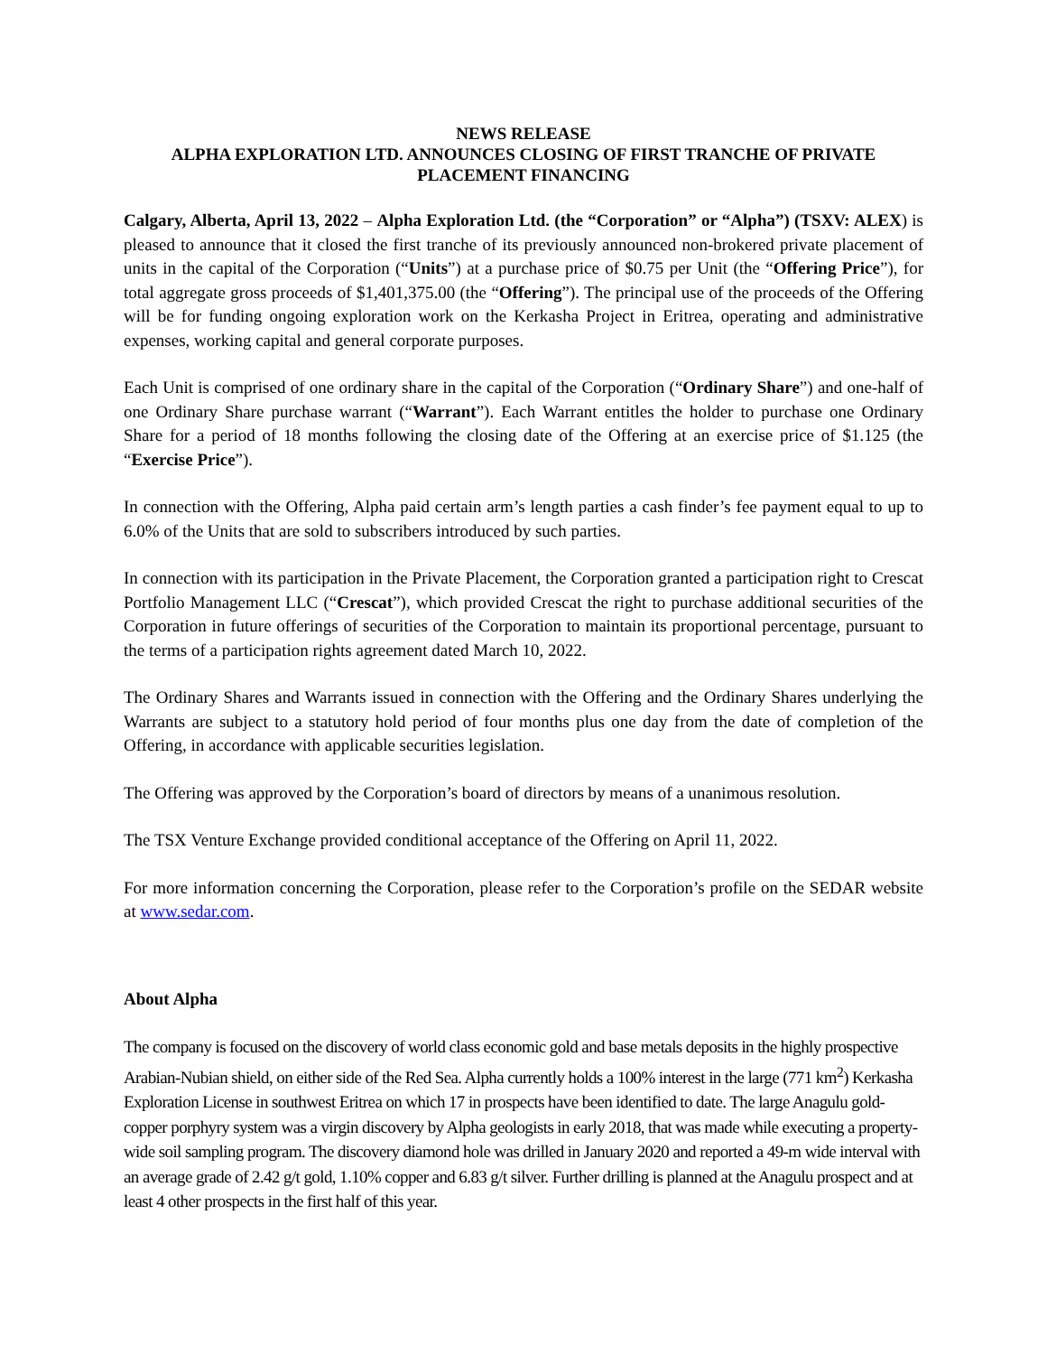NEWS RELEASE
ALPHA EXPLORATION LTD. ANNOUNCES CLOSING OF FIRST TRANCHE OF PRIVATE PLACEMENT FINANCING
Calgary, Alberta, April 13, 2022 – Alpha Exploration Ltd. (the “Corporation” or “Alpha”) (TSXV: ALEX) is pleased to announce that it closed the first tranche of its previously announced non-brokered private placement of units in the capital of the Corporation (“Units”) at a purchase price of $0.75 per Unit (the “Offering Price”), for total aggregate gross proceeds of $1,401,375.00 (the “Offering”). The principal use of the proceeds of the Offering will be for funding ongoing exploration work on the Kerkasha Project in Eritrea, operating and administrative expenses, working capital and general corporate purposes.
Each Unit is comprised of one ordinary share in the capital of the Corporation (“Ordinary Share”) and one-half of one Ordinary Share purchase warrant (“Warrant”). Each Warrant entitles the holder to purchase one Ordinary Share for a period of 18 months following the closing date of the Offering at an exercise price of $1.125 (the “Exercise Price”).
In connection with the Offering, Alpha paid certain arm’s length parties a cash finder’s fee payment equal to up to 6.0% of the Units that are sold to subscribers introduced by such parties.
In connection with its participation in the Private Placement, the Corporation granted a participation right to Crescat Portfolio Management LLC (“Crescat”), which provided Crescat the right to purchase additional securities of the Corporation in future offerings of securities of the Corporation to maintain its proportional percentage, pursuant to the terms of a participation rights agreement dated March 10, 2022.
The Ordinary Shares and Warrants issued in connection with the Offering and the Ordinary Shares underlying the Warrants are subject to a statutory hold period of four months plus one day from the date of completion of the Offering, in accordance with applicable securities legislation.
The Offering was approved by the Corporation’s board of directors by means of a unanimous resolution.
The TSX Venture Exchange provided conditional acceptance of the Offering on April 11, 2022.
For more information concerning the Corporation, please refer to the Corporation’s profile on the SEDAR website at www.sedar.com.
About Alpha
The company is focused on the discovery of world class economic gold and base metals deposits in the highly prospective Arabian-Nubian shield, on either side of the Red Sea. Alpha currently holds a 100% interest in the large (771 km<sup>2</sup>) Kerkasha Exploration License in southwest Eritrea on which 17 in prospects have been identified to date. The large Anagulu gold-copper porphyry system was a virgin discovery by Alpha geologists in early 2018, that was made while executing a property-wide soil sampling program. The discovery diamond hole was drilled in January 2020 and reported a 49-m wide interval with an average grade of 2.42 g/t gold, 1.10% copper and 6.83 g/t silver. Further drilling is planned at the Anagulu prospect and at least 4 other prospects in the first half of this year.